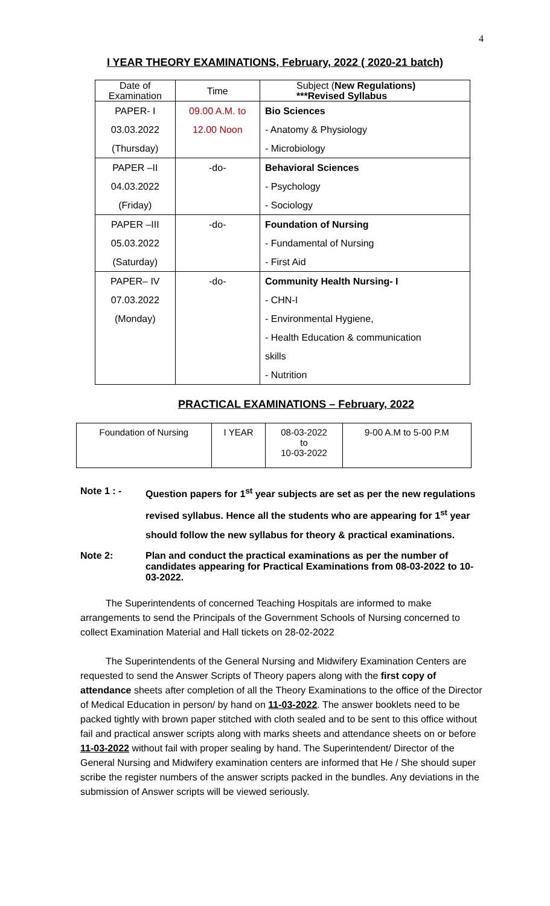4
I YEAR THEORY EXAMINATIONS, February, 2022 ( 2020-21 batch)
| Date of Examination | Time | Subject ( New Regulations) ***Revised Syllabus |
| --- | --- | --- |
| PAPER- I | 09.00 A.M. to | Bio Sciences |
| 03.03.2022 | 12.00 Noon | - Anatomy & Physiology |
| (Thursday) | | - Microbiology |
| PAPER –II | -do- | Behavioral Sciences |
| 04.03.2022 | | - Psychology |
| (Friday) | | - Sociology |
| PAPER –III | -do- | Foundation of Nursing |
| 05.03.2022 | | - Fundamental of Nursing |
| (Saturday) | | - First Aid |
| PAPER– IV | -do- | Community Health Nursing- I |
| 07.03.2022 | | - CHN-I |
| (Monday) | | - Environmental Hygiene, |
| | | - Health Education & communication |
| | | skills |
| | | - Nutrition |
PRACTICAL EXAMINATIONS – February, 2022
| Foundation of Nursing | I YEAR | 08-03-2022 to 10-03-2022 | 9-00 A.M to 5-00 P.M |
Note 1 : - Question papers for 1<sup>st</sup> year subjects are set as per the new regulations revised syllabus. Hence all the students who are appearing for 1<sup>st</sup> year should follow the new syllabus for theory & practical examinations.
Note 2: Plan and conduct the practical examinations as per the number of candidates appearing for Practical Examinations from 08-03-2022 to 10-03-2022.
The Superintendents of concerned Teaching Hospitals are informed to make arrangements to send the Principals of the Government Schools of Nursing concerned to collect Examination Material and Hall tickets on 28-02-2022
The Superintendents of the General Nursing and Midwifery Examination Centers are requested to send the Answer Scripts of Theory papers along with the first copy of attendance sheets after completion of all the Theory Examinations to the office of the Director of Medical Education in person/ by hand on 11-03-2022. The answer booklets need to be packed tightly with brown paper stitched with cloth sealed and to be sent to this office without fail and practical answer scripts along with marks sheets and attendance sheets on or before 11-03-2022 without fail with proper sealing by hand. The Superintendent/ Director of the General Nursing and Midwifery examination centers are informed that He / She should super scribe the register numbers of the answer scripts packed in the bundles. Any deviations in the submission of Answer scripts will be viewed seriously.